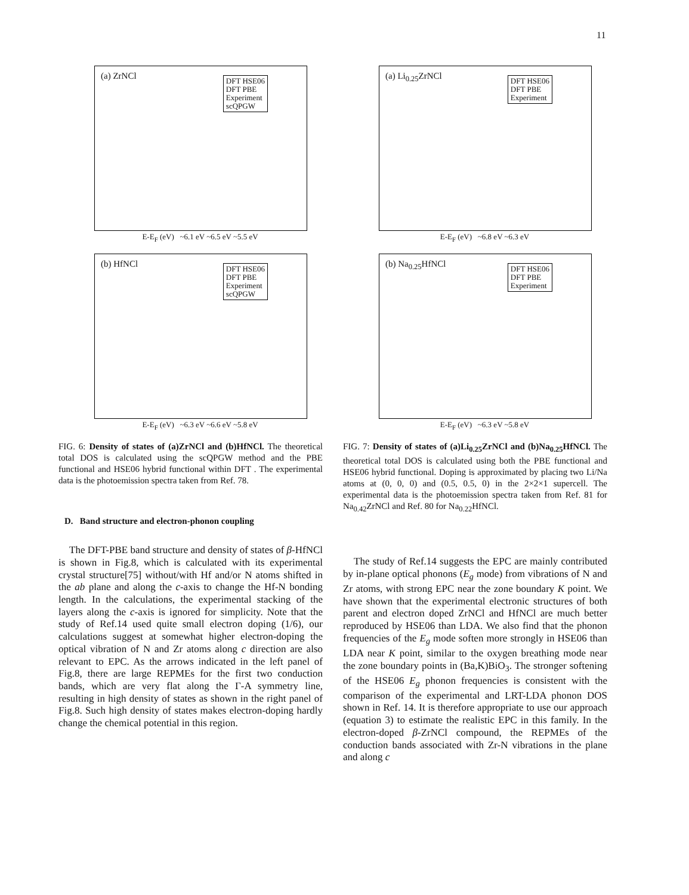11
(a) ZrNCl
DFT HSE06
DFT PBE
Experiment
scQPGW
E-E<sub>F</sub> (eV) ~6.1 eV ~6.5 eV ~5.5 eV
(b) HfNCl
DFT HSE06
DFT PBE
Experiment
scQPGW
E-E<sub>F</sub> (eV) ~6.3 eV ~6.6 eV ~5.8 eV
FIG. 6: Density of states of (a)ZrNCl and (b)HfNCl. The theoretical total DOS is calculated using the scQPGW method and the PBE functional and HSE06 hybrid functional within DFT . The experimental data is the photoemission spectra taken from Ref. 78.
D. Band structure and electron-phonon coupling
The DFT-PBE band structure and density of states of β-HfNCl is shown in Fig.8, which is calculated with its experimental crystal structure[75] without/with Hf and/or N atoms shifted in the ab plane and along the c-axis to change the Hf-N bonding length. In the calculations, the experimental stacking of the layers along the c-axis is ignored for simplicity. Note that the study of Ref.14 used quite small electron doping (1/6), our calculations suggest at somewhat higher electron-doping the optical vibration of N and Zr atoms along c direction are also relevant to EPC. As the arrows indicated in the left panel of Fig.8, there are large REPMEs for the first two conduction bands, which are very flat along the Γ-A symmetry line, resulting in high density of states as shown in the right panel of Fig.8. Such high density of states makes electron-doping hardly change the chemical potential in this region.
(a) Li<sub>0.25</sub>ZrNCl
DFT HSE06
DFT PBE
Experiment
E-E<sub>F</sub> (eV) ~6.8 eV ~6.3 eV
(b) Na<sub>0.25</sub>HfNCl
DFT HSE06
DFT PBE
Experiment
E-E<sub>F</sub> (eV) ~6.3 eV ~5.8 eV
FIG. 7: Density of states of (a)Li<sub>0.25</sub>ZrNCl and (b)Na<sub>0.25</sub>HfNCl. The theoretical total DOS is calculated using both the PBE functional and HSE06 hybrid functional. Doping is approximated by placing two Li/Na atoms at (0, 0, 0) and (0.5, 0.5, 0) in the 2×2×1 supercell. The experimental data is the photoemission spectra taken from Ref. 81 for Na<sub>0.42</sub>ZrNCl and Ref. 80 for Na<sub>0.22</sub>HfNCl.
The study of Ref.14 suggests the EPC are mainly contributed by in-plane optical phonons (E<sub>g</sub> mode) from vibrations of N and Zr atoms, with strong EPC near the zone boundary K point. We have shown that the experimental electronic structures of both parent and electron doped ZrNCl and HfNCl are much better reproduced by HSE06 than LDA. We also find that the phonon frequencies of the E<sub>g</sub> mode soften more strongly in HSE06 than LDA near K point, similar to the oxygen breathing mode near the zone boundary points in (Ba,K)BiO<sub>3</sub>. The stronger softening of the HSE06 E<sub>g</sub> phonon frequencies is consistent with the comparison of the experimental and LRT-LDA phonon DOS shown in Ref. 14. It is therefore appropriate to use our approach (equation 3) to estimate the realistic EPC in this family. In the electron-doped β-ZrNCl compound, the REPMEs of the conduction bands associated with Zr-N vibrations in the plane and along c